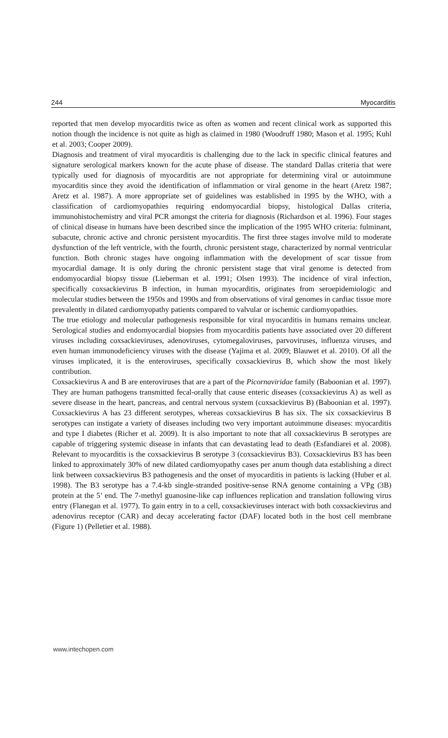244 Myocarditis
reported that men develop myocarditis twice as often as women and recent clinical work as supported this notion though the incidence is not quite as high as claimed in 1980 (Woodruff 1980; Mason et al. 1995; Kuhl et al. 2003; Cooper 2009).
Diagnosis and treatment of viral myocarditis is challenging due to the lack in specific clinical features and signature serological markers known for the acute phase of disease. The standard Dallas criteria that were typically used for diagnosis of myocarditis are not appropriate for determining viral or autoimmune myocarditis since they avoid the identification of inflammation or viral genome in the heart (Aretz 1987; Aretz et al. 1987). A more appropriate set of guidelines was established in 1995 by the WHO, with a classification of cardiomyopathies requiring endomyocardial biopsy, histological Dallas criteria, immunohistochemistry and viral PCR amongst the criteria for diagnosis (Richardson et al. 1996). Four stages of clinical disease in humans have been described since the implication of the 1995 WHO criteria: fulminant, subacute, chronic active and chronic persistent myocarditis. The first three stages involve mild to moderate dysfunction of the left ventricle, with the fourth, chronic persistent stage, characterized by normal ventricular function. Both chronic stages have ongoing inflammation with the development of scar tissue from myocardial damage. It is only during the chronic persistent stage that viral genome is detected from endomyocardial biopsy tissue (Lieberman et al. 1991; Olsen 1993). The incidence of viral infection, specifically coxsackievirus B infection, in human myocarditis, originates from seroepidemiologic and molecular studies between the 1950s and 1990s and from observations of viral genomes in cardiac tissue more prevalently in dilated cardiomyopathy patients compared to valvular or ischemic cardiomyopathies.
The true etiology and molecular pathogenesis responsible for viral myocarditis in humans remains unclear. Serological studies and endomyocardial biopsies from myocarditis patients have associated over 20 different viruses including coxsackieviruses, adenoviruses, cytomegaloviruses, parvoviruses, influenza viruses, and even human immunodeficiency viruses with the disease (Yajima et al. 2009; Blauwet et al. 2010). Of all the viruses implicated, it is the enteroviruses, specifically coxsackievirus B, which show the most likely contribution.
Coxsackievirus A and B are enteroviruses that are a part of the Picornaviridae family (Baboonian et al. 1997). They are human pathogens transmitted fecal-orally that cause enteric diseases (coxsackievirus A) as well as severe disease in the heart, pancreas, and central nervous system (coxsackievirus B) (Baboonian et al. 1997). Coxsackievirus A has 23 different serotypes, whereas coxsackievirus B has six. The six coxsackievirus B serotypes can instigate a variety of diseases including two very important autoimmune diseases: myocarditis and type I diabetes (Richer et al. 2009). It is also important to note that all coxsackievirus B serotypes are capable of triggering systemic disease in infants that can devastating lead to death (Esfandiarei et al. 2008). Relevant to myocarditis is the coxsackievirus B serotype 3 (coxsackievirus B3). Coxsackievirus B3 has been linked to approximately 30% of new dilated cardiomyopathy cases per anum though data establishing a direct link between coxsackievirus B3 pathogenesis and the onset of myocarditis in patients is lacking (Huber et al. 1998). The B3 serotype has a 7.4-kb single-stranded positive-sense RNA genome containing a VPg (3B) protein at the 5’ end. The 7-methyl guanosine-like cap influences replication and translation following virus entry (Flanegan et al. 1977). To gain entry in to a cell, coxsackieviruses interact with both coxsackievirus and adenovirus receptor (CAR) and decay accelerating factor (DAF) located both in the host cell membrane (Figure 1) (Pelletier et al. 1988).
www.intechopen.com